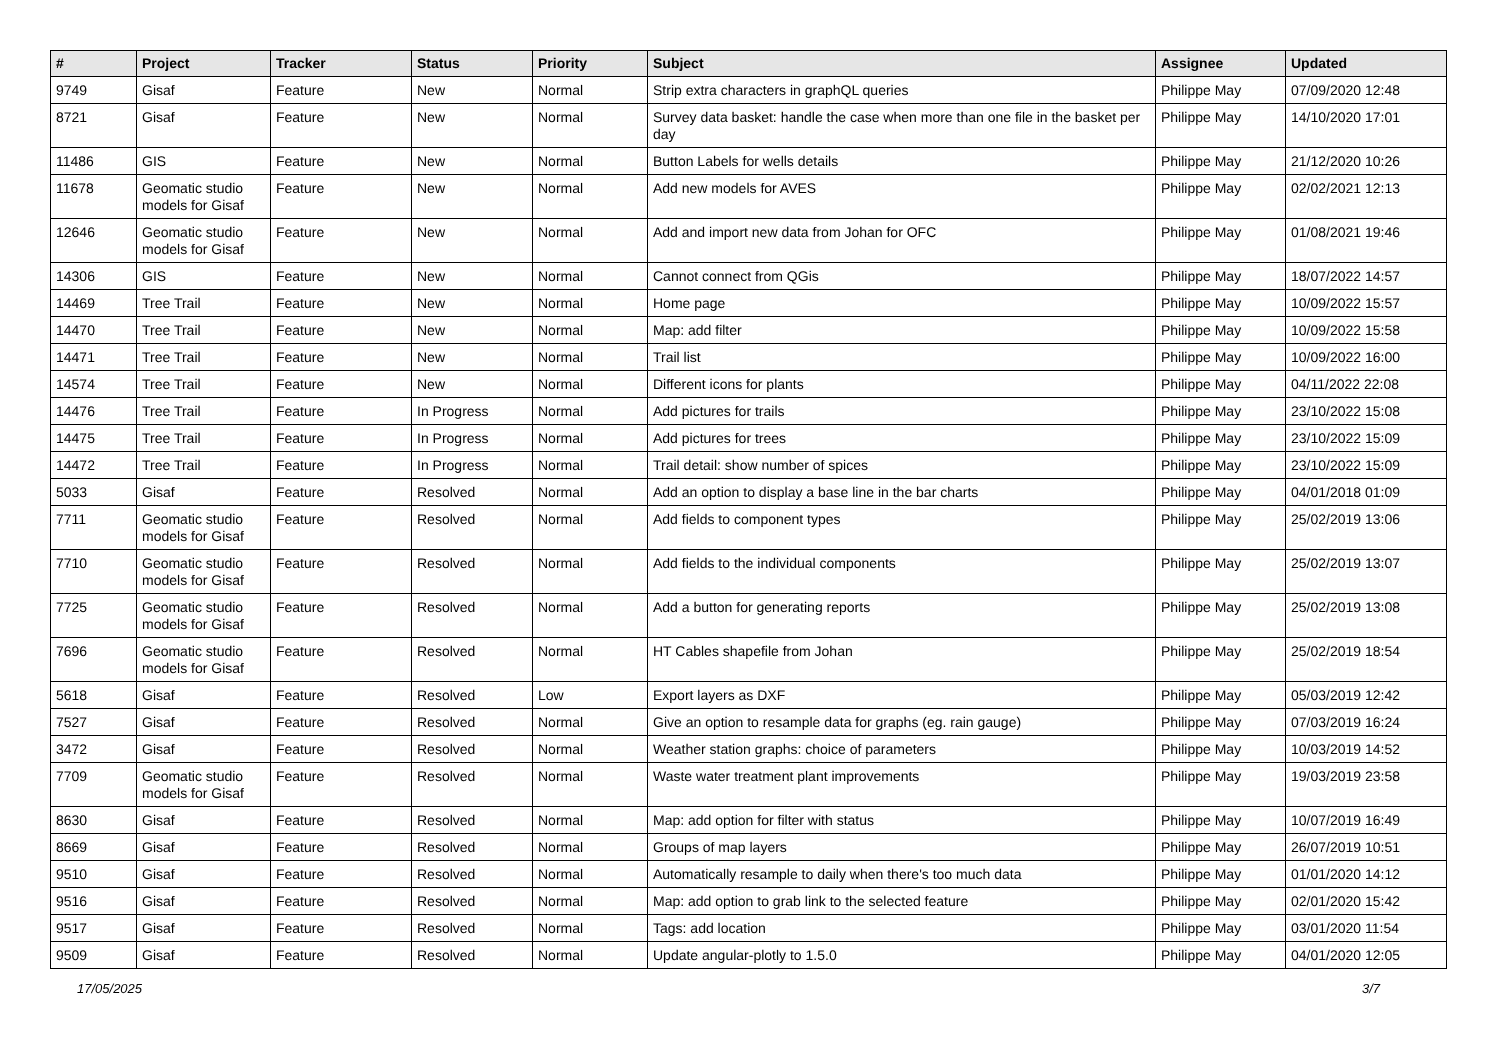| # | Project | Tracker | Status | Priority | Subject | Assignee | Updated |
| --- | --- | --- | --- | --- | --- | --- | --- |
| 9749 | Gisaf | Feature | New | Normal | Strip extra characters in graphQL queries | Philippe May | 07/09/2020 12:48 |
| 8721 | Gisaf | Feature | New | Normal | Survey data basket: handle the case when more than one file in the basket per day | Philippe May | 14/10/2020 17:01 |
| 11486 | GIS | Feature | New | Normal | Button Labels for wells details | Philippe May | 21/12/2020 10:26 |
| 11678 | Geomatic studio models for Gisaf | Feature | New | Normal | Add new models for AVES | Philippe May | 02/02/2021 12:13 |
| 12646 | Geomatic studio models for Gisaf | Feature | New | Normal | Add and import new data from Johan for OFC | Philippe May | 01/08/2021 19:46 |
| 14306 | GIS | Feature | New | Normal | Cannot connect from QGis | Philippe May | 18/07/2022 14:57 |
| 14469 | Tree Trail | Feature | New | Normal | Home page | Philippe May | 10/09/2022 15:57 |
| 14470 | Tree Trail | Feature | New | Normal | Map: add filter | Philippe May | 10/09/2022 15:58 |
| 14471 | Tree Trail | Feature | New | Normal | Trail list | Philippe May | 10/09/2022 16:00 |
| 14574 | Tree Trail | Feature | New | Normal | Different icons for plants | Philippe May | 04/11/2022 22:08 |
| 14476 | Tree Trail | Feature | In Progress | Normal | Add pictures for trails | Philippe May | 23/10/2022 15:08 |
| 14475 | Tree Trail | Feature | In Progress | Normal | Add pictures for trees | Philippe May | 23/10/2022 15:09 |
| 14472 | Tree Trail | Feature | In Progress | Normal | Trail detail: show number of spices | Philippe May | 23/10/2022 15:09 |
| 5033 | Gisaf | Feature | Resolved | Normal | Add an option to display a base line in the bar charts | Philippe May | 04/01/2018 01:09 |
| 7711 | Geomatic studio models for Gisaf | Feature | Resolved | Normal | Add fields to component types | Philippe May | 25/02/2019 13:06 |
| 7710 | Geomatic studio models for Gisaf | Feature | Resolved | Normal | Add fields to the individual components | Philippe May | 25/02/2019 13:07 |
| 7725 | Geomatic studio models for Gisaf | Feature | Resolved | Normal | Add a button for generating reports | Philippe May | 25/02/2019 13:08 |
| 7696 | Geomatic studio models for Gisaf | Feature | Resolved | Normal | HT Cables shapefile from Johan | Philippe May | 25/02/2019 18:54 |
| 5618 | Gisaf | Feature | Resolved | Low | Export layers as DXF | Philippe May | 05/03/2019 12:42 |
| 7527 | Gisaf | Feature | Resolved | Normal | Give an option to resample data for graphs (eg. rain gauge) | Philippe May | 07/03/2019 16:24 |
| 3472 | Gisaf | Feature | Resolved | Normal | Weather station graphs: choice of parameters | Philippe May | 10/03/2019 14:52 |
| 7709 | Geomatic studio models for Gisaf | Feature | Resolved | Normal | Waste water treatment plant improvements | Philippe May | 19/03/2019 23:58 |
| 8630 | Gisaf | Feature | Resolved | Normal | Map: add option for filter with status | Philippe May | 10/07/2019 16:49 |
| 8669 | Gisaf | Feature | Resolved | Normal | Groups of map layers | Philippe May | 26/07/2019 10:51 |
| 9510 | Gisaf | Feature | Resolved | Normal | Automatically resample to daily when there's too much data | Philippe May | 01/01/2020 14:12 |
| 9516 | Gisaf | Feature | Resolved | Normal | Map: add option to grab link to the selected feature | Philippe May | 02/01/2020 15:42 |
| 9517 | Gisaf | Feature | Resolved | Normal | Tags: add location | Philippe May | 03/01/2020 11:54 |
| 9509 | Gisaf | Feature | Resolved | Normal | Update angular-plotly to 1.5.0 | Philippe May | 04/01/2020 12:05 |
17/05/2025 3/7